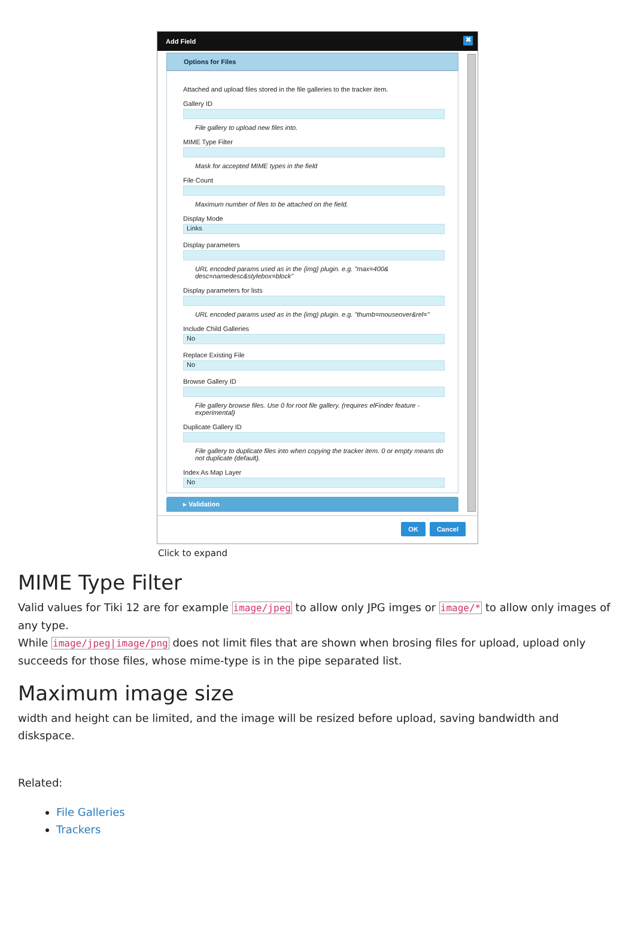Add Field ✖
Options for Files
Attached and upload files stored in the file galleries to the tracker item.
Gallery ID
File gallery to upload new files into.
MIME Type Filter
Mask for accepted MIME types in the field
File Count
Maximum number of files to be attached on the field.
Display Mode
Links
Display parameters
URL encoded params used as in the {img} plugin. e.g. "max=400& desc=namedesc&stylebox=block"
Display parameters for lists
URL encoded params used as in the {img} plugin. e.g. "thumb=mouseover&rel="
Include Child Galleries
No
Replace Existing File
No
Browse Gallery ID
File gallery browse files. Use 0 for root file gallery. (requires elFinder feature - experimental)
Duplicate Gallery ID
File gallery to duplicate files into when copying the tracker item. 0 or empty means do not duplicate (default).
Index As Map Layer
No
▸ Validation
OK Cancel
Click to expand
MIME Type Filter
Valid values for Tiki 12 are for example image/jpeg to allow only JPG imges or image/* to allow only images of any type.
While image/jpeg|image/png does not limit files that are shown when brosing files for upload, upload only succeeds for those files, whose mime-type is in the pipe separated list.
Maximum image size
width and height can be limited, and the image will be resized before upload, saving bandwidth and diskspace.
Related:
File Galleries
Trackers